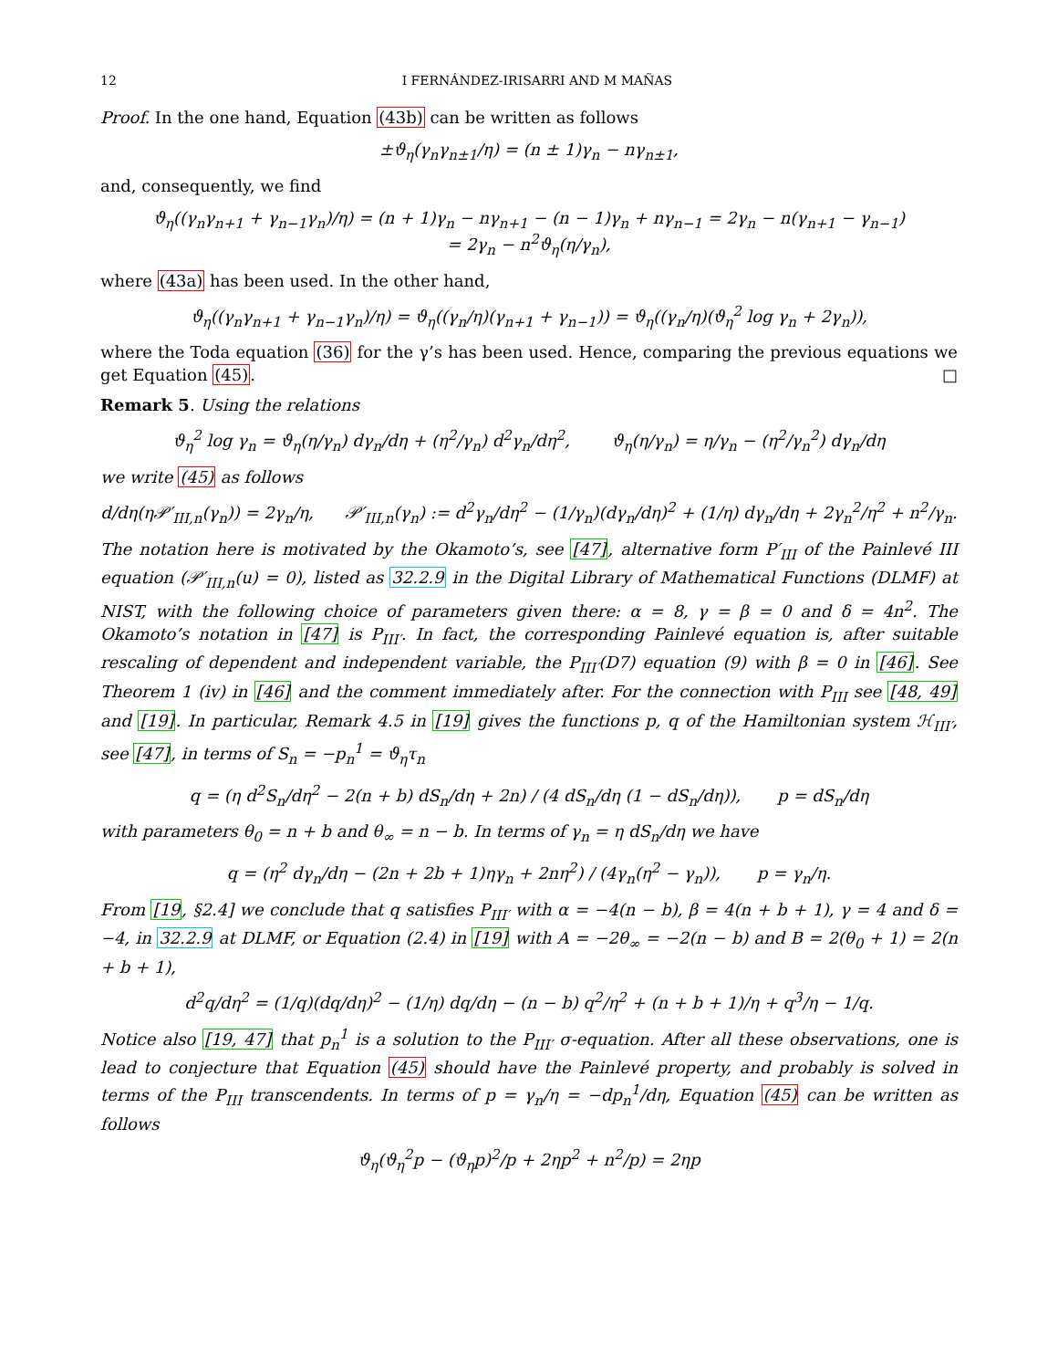12 I FERNÁNDEZ-IRISARRI AND M MAÑAS
Proof. In the one hand, Equation (43b) can be written as follows
±ϑ<sub>η</sub>(γ<sub>n</sub>γ<sub>n±1</sub>/η) = (n ± 1)γ<sub>n</sub> − nγ<sub>n±1</sub>,
and, consequently, we find
ϑ<sub>η</sub>((γ<sub>n</sub>γ<sub>n+1</sub> + γ<sub>n−1</sub>γ<sub>n</sub>)/η) = (n + 1)γ<sub>n</sub> − nγ<sub>n+1</sub> − (n − 1)γ<sub>n</sub> + nγ<sub>n−1</sub> = 2γ<sub>n</sub> − n(γ<sub>n+1</sub> − γ<sub>n−1</sub>)
= 2γ<sub>n</sub> − n<sup>2</sup>ϑ<sub>η</sub>(η/γ<sub>n</sub>),
where (43a) has been used. In the other hand,
ϑ<sub>η</sub>((γ<sub>n</sub>γ<sub>n+1</sub> + γ<sub>n−1</sub>γ<sub>n</sub>)/η) = ϑ<sub>η</sub>((γ<sub>n</sub>/η)(γ<sub>n+1</sub> + γ<sub>n−1</sub>)) = ϑ<sub>η</sub>((γ<sub>n</sub>/η)(ϑ<sub>η</sub><sup>2</sup> log γ<sub>n</sub> + 2γ<sub>n</sub>)),
where the Toda equation (36) for the γ’s has been used. Hence, comparing the previous equations we get Equation (45). □
Remark 5. Using the relations
ϑ<sub>η</sub><sup>2</sup> log γ<sub>n</sub> = ϑ<sub>η</sub>(η/γ<sub>n</sub>) dγ<sub>n</sub>/dη + (η<sup>2</sup>/γ<sub>n</sub>) d<sup>2</sup>γ<sub>n</sub>/dη<sup>2</sup>, ϑ<sub>η</sub>(η/γ<sub>n</sub>) = η/γ<sub>n</sub> − (η<sup>2</sup>/γ<sub>n</sub><sup>2</sup>) dγ<sub>n</sub>/dη
we write (45) as follows
d/dη(η𝒫′<sub>III,n</sub>(γ<sub>n</sub>)) = 2γ<sub>n</sub>/η, 𝒫′<sub>III,n</sub>(γ<sub>n</sub>) := d<sup>2</sup>γ<sub>n</sub>/dη<sup>2</sup> − (1/γ<sub>n</sub>)(dγ<sub>n</sub>/dη)<sup>2</sup> + (1/η) dγ<sub>n</sub>/dη + 2γ<sub>n</sub><sup>2</sup>/η<sup>2</sup> + n<sup>2</sup>/γ<sub>n</sub>.
The notation here is motivated by the Okamoto’s, see [47], alternative form P′<sub>III</sub> of the Painlevé III equation (𝒫′<sub>III,n</sub>(u) = 0), listed as 32.2.9 in the Digital Library of Mathematical Functions (DLMF) at NIST, with the following choice of parameters given there: α = 8, γ = β = 0 and δ = 4n<sup>2</sup>. The Okamoto’s notation in [47] is P<sub>III′</sub>. In fact, the corresponding Painlevé equation is, after suitable rescaling of dependent and independent variable, the P<sub>III′</sub>(D7) equation (9) with β = 0 in [46]. See Theorem 1 (iv) in [46] and the comment immediately after. For the connection with P<sub>III</sub> see [48, 49] and [19]. In particular, Remark 4.5 in [19] gives the functions p, q of the Hamiltonian system ℋ<sub>III′</sub>, see [47], in terms of S<sub>n</sub> = −p<sub>n</sub><sup>1</sup> = ϑ<sub>η</sub>τ<sub>n</sub>
q = (η d<sup>2</sup>S<sub>n</sub>/dη<sup>2</sup> − 2(n + b) dS<sub>n</sub>/dη + 2n) / (4 dS<sub>n</sub>/dη (1 − dS<sub>n</sub>/dη)), p = dS<sub>n</sub>/dη
with parameters θ<sub>0</sub> = n + b and θ<sub>∞</sub> = n − b. In terms of γ<sub>n</sub> = η dS<sub>n</sub>/dη we have
q = (η<sup>2</sup> dγ<sub>n</sub>/dη − (2n + 2b + 1)ηγ<sub>n</sub> + 2nη<sup>2</sup>) / (4γ<sub>n</sub>(η<sup>2</sup> − γ<sub>n</sub>)), p = γ<sub>n</sub>/η.
From [19, §2.4] we conclude that q satisfies P<sub>III′</sub> with α = −4(n − b), β = 4(n + b + 1), γ = 4 and δ = −4, in 32.2.9 at DLMF, or Equation (2.4) in [19] with A = −2θ<sub>∞</sub> = −2(n − b) and B = 2(θ<sub>0</sub> + 1) = 2(n + b + 1),
d<sup>2</sup>q/dη<sup>2</sup> = (1/q)(dq/dη)<sup>2</sup> − (1/η) dq/dη − (n − b) q<sup>2</sup>/η<sup>2</sup> + (n + b + 1)/η + q<sup>3</sup>/η − 1/q.
Notice also [19, 47] that p<sub>n</sub><sup>1</sup> is a solution to the P<sub>III′</sub> σ-equation. After all these observations, one is lead to conjecture that Equation (45) should have the Painlevé property, and probably is solved in terms of the P<sub>III</sub> transcendents. In terms of p = γ<sub>n</sub>/η = −dp<sub>n</sub><sup>1</sup>/dη, Equation (45) can be written as follows
ϑ<sub>η</sub>(ϑ<sub>η</sub><sup>2</sup>p − (ϑ<sub>η</sub>p)<sup>2</sup>/p + 2ηp<sup>2</sup> + n<sup>2</sup>/p) = 2ηp